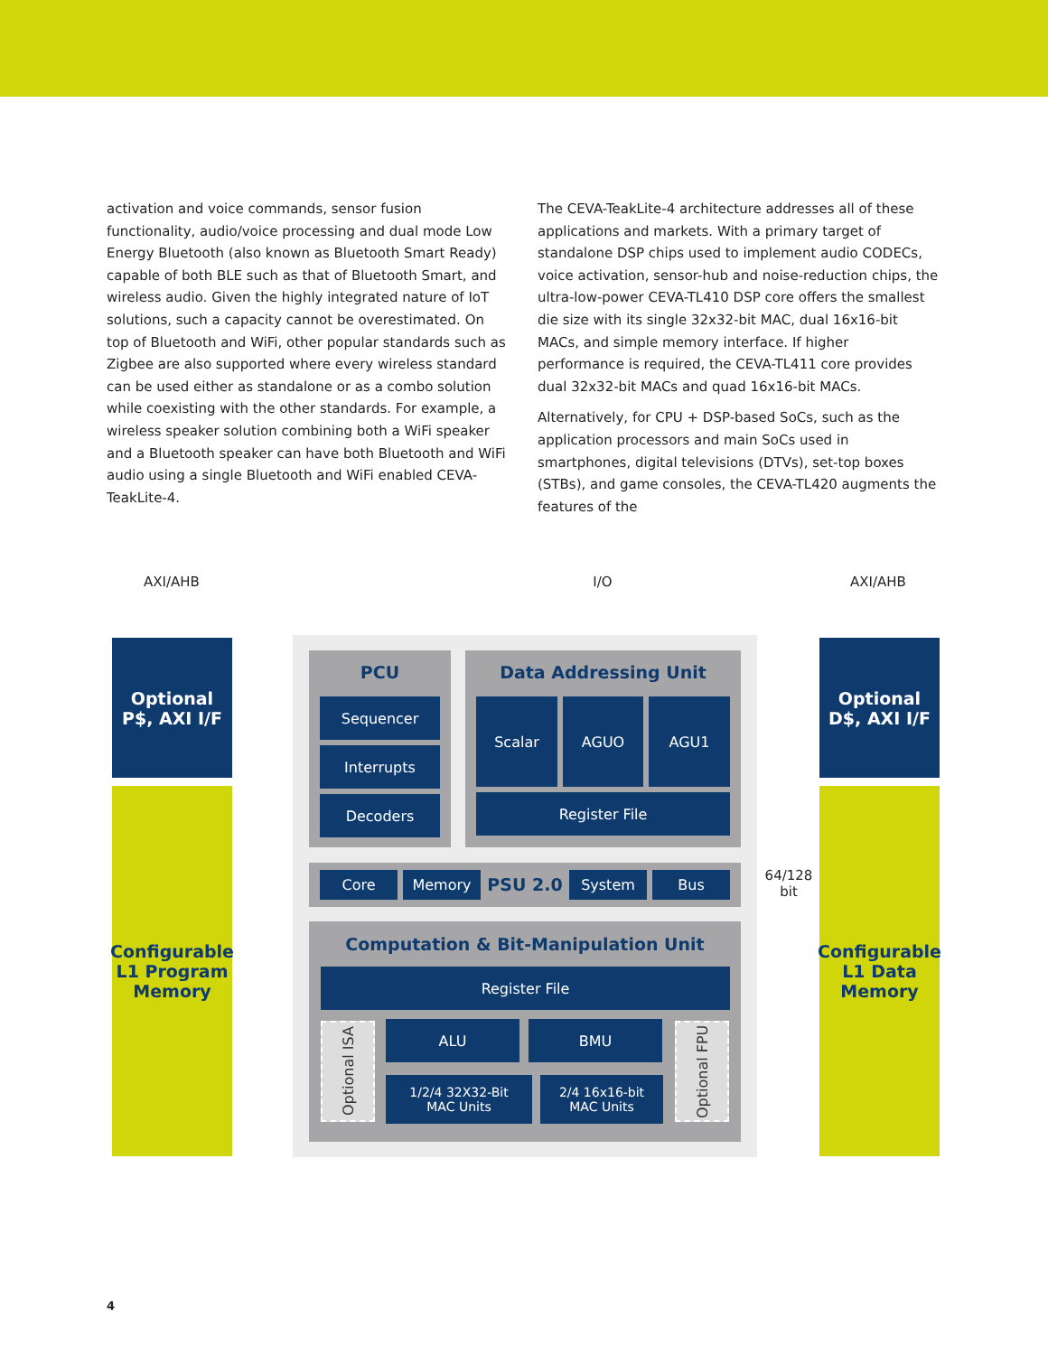activation and voice commands, sensor fusion functionality, audio/voice processing and dual mode Low Energy Bluetooth (also known as Bluetooth Smart Ready) capable of both BLE such as that of Bluetooth Smart, and wireless audio. Given the highly integrated nature of IoT solutions, such a capacity cannot be overestimated. On top of Bluetooth and WiFi, other popular standards such as Zigbee are also supported where every wireless standard can be used either as standalone or as a combo solution while coexisting with the other standards. For example, a wireless speaker solution combining both a WiFi speaker and a Bluetooth speaker can have both Bluetooth and WiFi audio using a single Bluetooth and WiFi enabled CEVA-TeakLite-4.
The CEVA-TeakLite-4 architecture addresses all of these applications and markets. With a primary target of standalone DSP chips used to implement audio CODECs, voice activation, sensor-hub and noise-reduction chips, the ultra-low-power CEVA-TL410 DSP core offers the smallest die size with its single 32x32-bit MAC, dual 16x16-bit MACs, and simple memory interface. If higher performance is required, the CEVA-TL411 core provides dual 32x32-bit MACs and quad 16x16-bit MACs.
Alternatively, for CPU + DSP-based SoCs, such as the application processors and main SoCs used in smartphones, digital televisions (DTVs), set-top boxes (STBs), and game consoles, the CEVA-TL420 augments the features of the
AXI/AHB I/O AXI/AHB
Optional
P$, AXI I/F
Configurable
L1 Program
Memory
Optional
D$, AXI I/F
Configurable
L1 Data
Memory
64/128
bit
PCU
Sequencer
Interrupts
Decoders
Data Addressing Unit
Scalar AGUO AGU1
Register File
Core Memory PSU 2.0 System Bus
Computation & Bit-Manipulation Unit
Register File
Optional ISA
ALU BMU
1/2/4 32X32-Bit
MAC Units
2/4 16x16-bit
MAC Units
Optional FPU
4